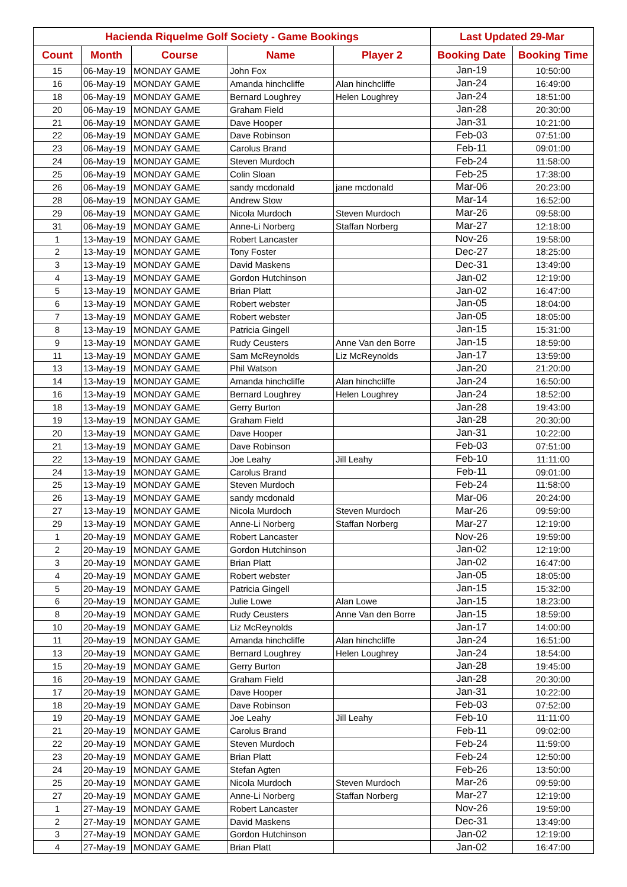| Hacienda Riquelme Golf Society - Game Bookings | | | | | Last Updated 29-Mar | |
| --- | --- | --- | --- | --- | --- | --- |
| Count | Month | Course | Name | Player 2 | Booking Date | Booking Time |
| 15 | 06-May-19 | MONDAY GAME | John Fox | | Jan-19 | 10:50:00 |
| 16 | 06-May-19 | MONDAY GAME | Amanda hinchcliffe | Alan hinchcliffe | Jan-24 | 16:49:00 |
| 18 | 06-May-19 | MONDAY GAME | Bernard Loughrey | Helen Loughrey | Jan-24 | 18:51:00 |
| 20 | 06-May-19 | MONDAY GAME | Graham Field | | Jan-28 | 20:30:00 |
| 21 | 06-May-19 | MONDAY GAME | Dave Hooper | | Jan-31 | 10:21:00 |
| 22 | 06-May-19 | MONDAY GAME | Dave Robinson | | Feb-03 | 07:51:00 |
| 23 | 06-May-19 | MONDAY GAME | Carolus Brand | | Feb-11 | 09:01:00 |
| 24 | 06-May-19 | MONDAY GAME | Steven Murdoch | | Feb-24 | 11:58:00 |
| 25 | 06-May-19 | MONDAY GAME | Colin Sloan | | Feb-25 | 17:38:00 |
| 26 | 06-May-19 | MONDAY GAME | sandy mcdonald | jane mcdonald | Mar-06 | 20:23:00 |
| 28 | 06-May-19 | MONDAY GAME | Andrew Stow | | Mar-14 | 16:52:00 |
| 29 | 06-May-19 | MONDAY GAME | Nicola Murdoch | Steven Murdoch | Mar-26 | 09:58:00 |
| 31 | 06-May-19 | MONDAY GAME | Anne-Li Norberg | Staffan Norberg | Mar-27 | 12:18:00 |
| 1 | 13-May-19 | MONDAY GAME | Robert Lancaster | | Nov-26 | 19:58:00 |
| 2 | 13-May-19 | MONDAY GAME | Tony Foster | | Dec-27 | 18:25:00 |
| 3 | 13-May-19 | MONDAY GAME | David Maskens | | Dec-31 | 13:49:00 |
| 4 | 13-May-19 | MONDAY GAME | Gordon Hutchinson | | Jan-02 | 12:19:00 |
| 5 | 13-May-19 | MONDAY GAME | Brian Platt | | Jan-02 | 16:47:00 |
| 6 | 13-May-19 | MONDAY GAME | Robert webster | | Jan-05 | 18:04:00 |
| 7 | 13-May-19 | MONDAY GAME | Robert webster | | Jan-05 | 18:05:00 |
| 8 | 13-May-19 | MONDAY GAME | Patricia Gingell | | Jan-15 | 15:31:00 |
| 9 | 13-May-19 | MONDAY GAME | Rudy Ceusters | Anne Van den Borre | Jan-15 | 18:59:00 |
| 11 | 13-May-19 | MONDAY GAME | Sam McReynolds | Liz McReynolds | Jan-17 | 13:59:00 |
| 13 | 13-May-19 | MONDAY GAME | Phil Watson | | Jan-20 | 21:20:00 |
| 14 | 13-May-19 | MONDAY GAME | Amanda hinchcliffe | Alan hinchcliffe | Jan-24 | 16:50:00 |
| 16 | 13-May-19 | MONDAY GAME | Bernard Loughrey | Helen Loughrey | Jan-24 | 18:52:00 |
| 18 | 13-May-19 | MONDAY GAME | Gerry Burton | | Jan-28 | 19:43:00 |
| 19 | 13-May-19 | MONDAY GAME | Graham Field | | Jan-28 | 20:30:00 |
| 20 | 13-May-19 | MONDAY GAME | Dave Hooper | | Jan-31 | 10:22:00 |
| 21 | 13-May-19 | MONDAY GAME | Dave Robinson | | Feb-03 | 07:51:00 |
| 22 | 13-May-19 | MONDAY GAME | Joe Leahy | Jill Leahy | Feb-10 | 11:11:00 |
| 24 | 13-May-19 | MONDAY GAME | Carolus Brand | | Feb-11 | 09:01:00 |
| 25 | 13-May-19 | MONDAY GAME | Steven Murdoch | | Feb-24 | 11:58:00 |
| 26 | 13-May-19 | MONDAY GAME | sandy mcdonald | | Mar-06 | 20:24:00 |
| 27 | 13-May-19 | MONDAY GAME | Nicola Murdoch | Steven Murdoch | Mar-26 | 09:59:00 |
| 29 | 13-May-19 | MONDAY GAME | Anne-Li Norberg | Staffan Norberg | Mar-27 | 12:19:00 |
| 1 | 20-May-19 | MONDAY GAME | Robert Lancaster | | Nov-26 | 19:59:00 |
| 2 | 20-May-19 | MONDAY GAME | Gordon Hutchinson | | Jan-02 | 12:19:00 |
| 3 | 20-May-19 | MONDAY GAME | Brian Platt | | Jan-02 | 16:47:00 |
| 4 | 20-May-19 | MONDAY GAME | Robert webster | | Jan-05 | 18:05:00 |
| 5 | 20-May-19 | MONDAY GAME | Patricia Gingell | | Jan-15 | 15:32:00 |
| 6 | 20-May-19 | MONDAY GAME | Julie Lowe | Alan Lowe | Jan-15 | 18:23:00 |
| 8 | 20-May-19 | MONDAY GAME | Rudy Ceusters | Anne Van den Borre | Jan-15 | 18:59:00 |
| 10 | 20-May-19 | MONDAY GAME | Liz McReynolds | | Jan-17 | 14:00:00 |
| 11 | 20-May-19 | MONDAY GAME | Amanda hinchcliffe | Alan hinchcliffe | Jan-24 | 16:51:00 |
| 13 | 20-May-19 | MONDAY GAME | Bernard Loughrey | Helen Loughrey | Jan-24 | 18:54:00 |
| 15 | 20-May-19 | MONDAY GAME | Gerry Burton | | Jan-28 | 19:45:00 |
| 16 | 20-May-19 | MONDAY GAME | Graham Field | | Jan-28 | 20:30:00 |
| 17 | 20-May-19 | MONDAY GAME | Dave Hooper | | Jan-31 | 10:22:00 |
| 18 | 20-May-19 | MONDAY GAME | Dave Robinson | | Feb-03 | 07:52:00 |
| 19 | 20-May-19 | MONDAY GAME | Joe Leahy | Jill Leahy | Feb-10 | 11:11:00 |
| 21 | 20-May-19 | MONDAY GAME | Carolus Brand | | Feb-11 | 09:02:00 |
| 22 | 20-May-19 | MONDAY GAME | Steven Murdoch | | Feb-24 | 11:59:00 |
| 23 | 20-May-19 | MONDAY GAME | Brian Platt | | Feb-24 | 12:50:00 |
| 24 | 20-May-19 | MONDAY GAME | Stefan Agten | | Feb-26 | 13:50:00 |
| 25 | 20-May-19 | MONDAY GAME | Nicola Murdoch | Steven Murdoch | Mar-26 | 09:59:00 |
| 27 | 20-May-19 | MONDAY GAME | Anne-Li Norberg | Staffan Norberg | Mar-27 | 12:19:00 |
| 1 | 27-May-19 | MONDAY GAME | Robert Lancaster | | Nov-26 | 19:59:00 |
| 2 | 27-May-19 | MONDAY GAME | David Maskens | | Dec-31 | 13:49:00 |
| 3 | 27-May-19 | MONDAY GAME | Gordon Hutchinson | | Jan-02 | 12:19:00 |
| 4 | 27-May-19 | MONDAY GAME | Brian Platt | | Jan-02 | 16:47:00 |